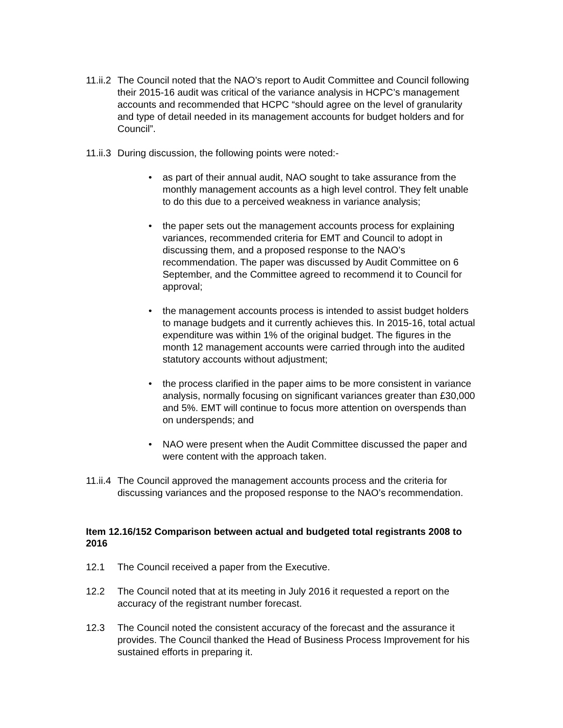11.ii.2 The Council noted that the NAO’s report to Audit Committee and Council following their 2015-16 audit was critical of the variance analysis in HCPC’s management accounts and recommended that HCPC “should agree on the level of granularity and type of detail needed in its management accounts for budget holders and for Council”.
11.ii.3 During discussion, the following points were noted:-
• as part of their annual audit, NAO sought to take assurance from the monthly management accounts as a high level control. They felt unable to do this due to a perceived weakness in variance analysis;
• the paper sets out the management accounts process for explaining variances, recommended criteria for EMT and Council to adopt in discussing them, and a proposed response to the NAO’s recommendation. The paper was discussed by Audit Committee on 6 September, and the Committee agreed to recommend it to Council for approval;
• the management accounts process is intended to assist budget holders to manage budgets and it currently achieves this. In 2015-16, total actual expenditure was within 1% of the original budget. The figures in the month 12 management accounts were carried through into the audited statutory accounts without adjustment;
• the process clarified in the paper aims to be more consistent in variance analysis, normally focusing on significant variances greater than £30,000 and 5%. EMT will continue to focus more attention on overspends than on underspends; and
• NAO were present when the Audit Committee discussed the paper and were content with the approach taken.
11.ii.4 The Council approved the management accounts process and the criteria for discussing variances and the proposed response to the NAO’s recommendation.
Item 12.16/152 Comparison between actual and budgeted total registrants 2008 to 2016
12.1 The Council received a paper from the Executive.
12.2 The Council noted that at its meeting in July 2016 it requested a report on the accuracy of the registrant number forecast.
12.3 The Council noted the consistent accuracy of the forecast and the assurance it provides. The Council thanked the Head of Business Process Improvement for his sustained efforts in preparing it.